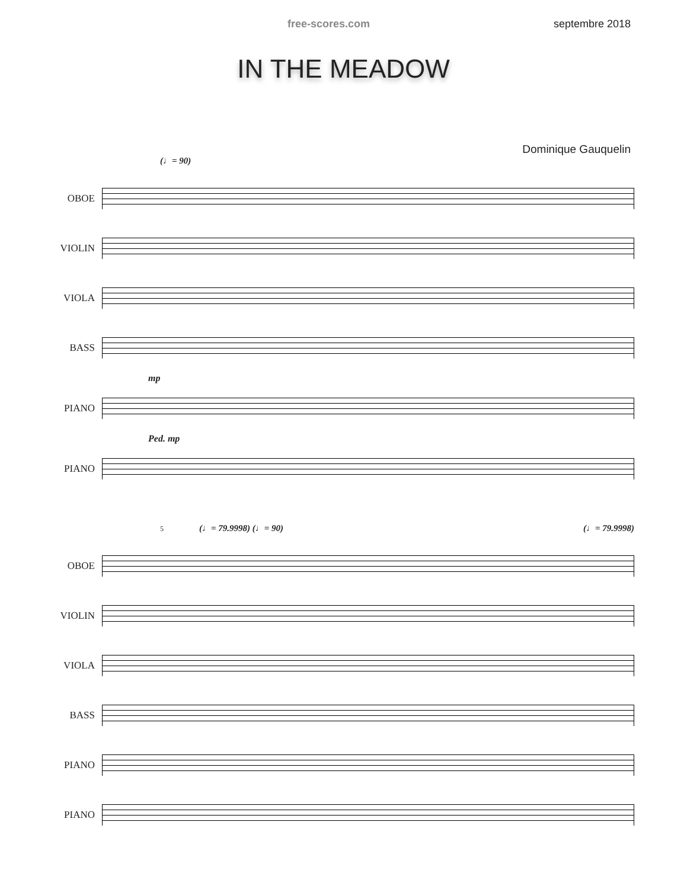free-scores.com septembre 2018
IN THE MEADOW
Dominique Gauquelin
(♩= 90)
OBOE
VIOLIN
VIOLA
BASS
mp
PIANO
Ped. mp
PIANO
5 (♩= 79.9998) (♩= 90) (♩= 79.9998)
OBOE
VIOLIN
VIOLA
BASS
PIANO
PIANO